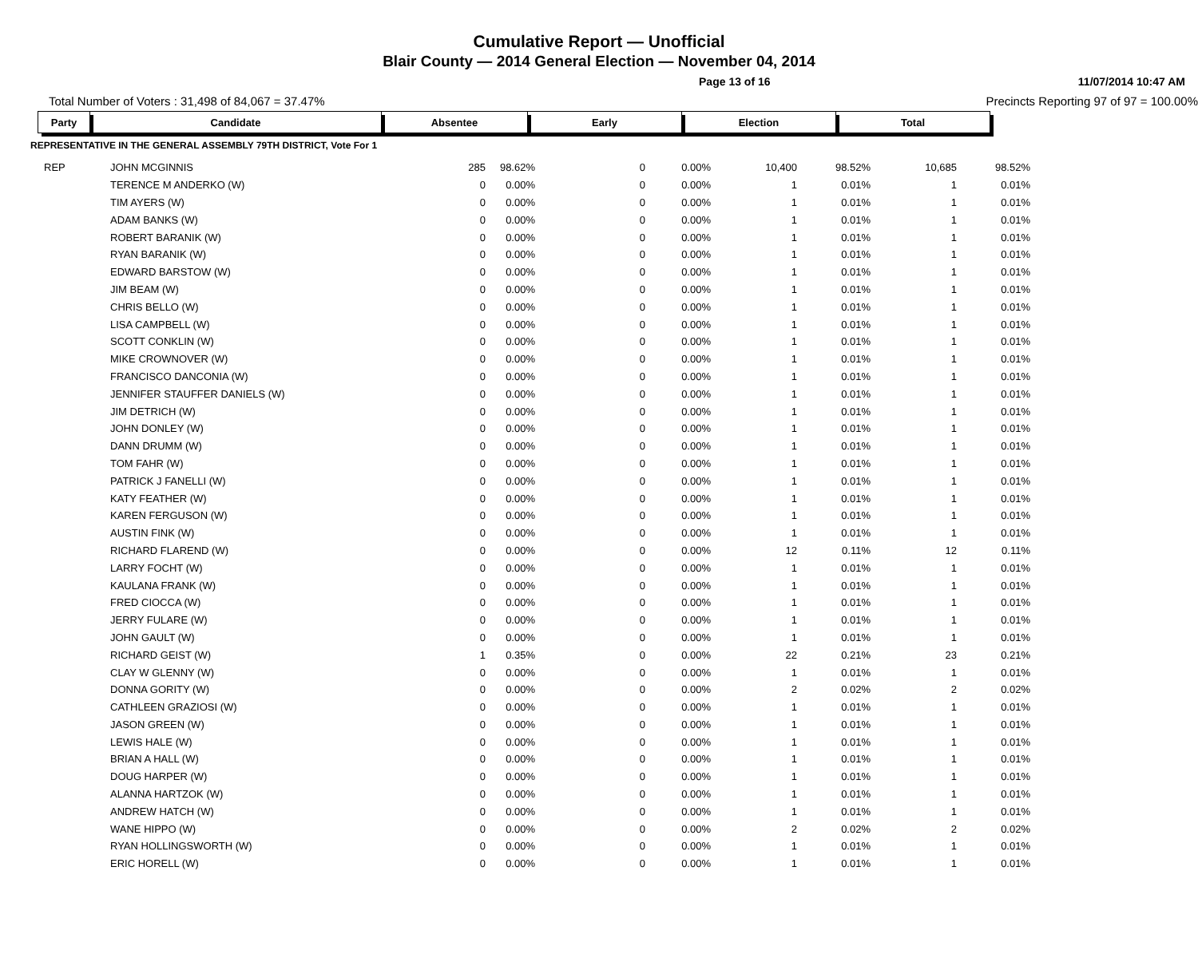Cumulative Report — Unofficial
Blair County — 2014 General Election — November 04, 2014
Page 13 of 16 11/07/2014 10:47 AM
Total Number of Voters : 31,498 of 84,067 = 37.47% Precincts Reporting 97 of 97 = 100.00%
| Party | Candidate | Absentee | Early | Election | Total |
| --- | --- | --- | --- | --- | --- |
REPRESENTATIVE IN THE GENERAL ASSEMBLY 79TH DISTRICT, Vote For 1
| REP | JOHN MCGINNIS | 285 | 98.62% | 0 | 0.00% | 10,400 | 98.52% | 10,685 | 98.52% |
| | TERENCE M ANDERKO (W) | 0 | 0.00% | 0 | 0.00% | 1 | 0.01% | 1 | 0.01% |
| | TIM AYERS (W) | 0 | 0.00% | 0 | 0.00% | 1 | 0.01% | 1 | 0.01% |
| | ADAM BANKS (W) | 0 | 0.00% | 0 | 0.00% | 1 | 0.01% | 1 | 0.01% |
| | ROBERT BARANIK (W) | 0 | 0.00% | 0 | 0.00% | 1 | 0.01% | 1 | 0.01% |
| | RYAN BARANIK (W) | 0 | 0.00% | 0 | 0.00% | 1 | 0.01% | 1 | 0.01% |
| | EDWARD BARSTOW (W) | 0 | 0.00% | 0 | 0.00% | 1 | 0.01% | 1 | 0.01% |
| | JIM BEAM (W) | 0 | 0.00% | 0 | 0.00% | 1 | 0.01% | 1 | 0.01% |
| | CHRIS BELLO (W) | 0 | 0.00% | 0 | 0.00% | 1 | 0.01% | 1 | 0.01% |
| | LISA CAMPBELL (W) | 0 | 0.00% | 0 | 0.00% | 1 | 0.01% | 1 | 0.01% |
| | SCOTT CONKLIN (W) | 0 | 0.00% | 0 | 0.00% | 1 | 0.01% | 1 | 0.01% |
| | MIKE CROWNOVER (W) | 0 | 0.00% | 0 | 0.00% | 1 | 0.01% | 1 | 0.01% |
| | FRANCISCO DANCONIA (W) | 0 | 0.00% | 0 | 0.00% | 1 | 0.01% | 1 | 0.01% |
| | JENNIFER STAUFFER DANIELS (W) | 0 | 0.00% | 0 | 0.00% | 1 | 0.01% | 1 | 0.01% |
| | JIM DETRICH (W) | 0 | 0.00% | 0 | 0.00% | 1 | 0.01% | 1 | 0.01% |
| | JOHN DONLEY (W) | 0 | 0.00% | 0 | 0.00% | 1 | 0.01% | 1 | 0.01% |
| | DANN DRUMM (W) | 0 | 0.00% | 0 | 0.00% | 1 | 0.01% | 1 | 0.01% |
| | TOM FAHR (W) | 0 | 0.00% | 0 | 0.00% | 1 | 0.01% | 1 | 0.01% |
| | PATRICK J FANELLI (W) | 0 | 0.00% | 0 | 0.00% | 1 | 0.01% | 1 | 0.01% |
| | KATY FEATHER (W) | 0 | 0.00% | 0 | 0.00% | 1 | 0.01% | 1 | 0.01% |
| | KAREN FERGUSON (W) | 0 | 0.00% | 0 | 0.00% | 1 | 0.01% | 1 | 0.01% |
| | AUSTIN FINK (W) | 0 | 0.00% | 0 | 0.00% | 1 | 0.01% | 1 | 0.01% |
| | RICHARD FLAREND (W) | 0 | 0.00% | 0 | 0.00% | 12 | 0.11% | 12 | 0.11% |
| | LARRY FOCHT (W) | 0 | 0.00% | 0 | 0.00% | 1 | 0.01% | 1 | 0.01% |
| | KAULANA FRANK (W) | 0 | 0.00% | 0 | 0.00% | 1 | 0.01% | 1 | 0.01% |
| | FRED CIOCCA (W) | 0 | 0.00% | 0 | 0.00% | 1 | 0.01% | 1 | 0.01% |
| | JERRY FULARE (W) | 0 | 0.00% | 0 | 0.00% | 1 | 0.01% | 1 | 0.01% |
| | JOHN GAULT (W) | 0 | 0.00% | 0 | 0.00% | 1 | 0.01% | 1 | 0.01% |
| | RICHARD GEIST (W) | 1 | 0.35% | 0 | 0.00% | 22 | 0.21% | 23 | 0.21% |
| | CLAY W GLENNY (W) | 0 | 0.00% | 0 | 0.00% | 1 | 0.01% | 1 | 0.01% |
| | DONNA GORITY (W) | 0 | 0.00% | 0 | 0.00% | 2 | 0.02% | 2 | 0.02% |
| | CATHLEEN GRAZIOSI (W) | 0 | 0.00% | 0 | 0.00% | 1 | 0.01% | 1 | 0.01% |
| | JASON GREEN (W) | 0 | 0.00% | 0 | 0.00% | 1 | 0.01% | 1 | 0.01% |
| | LEWIS HALE (W) | 0 | 0.00% | 0 | 0.00% | 1 | 0.01% | 1 | 0.01% |
| | BRIAN A HALL (W) | 0 | 0.00% | 0 | 0.00% | 1 | 0.01% | 1 | 0.01% |
| | DOUG HARPER (W) | 0 | 0.00% | 0 | 0.00% | 1 | 0.01% | 1 | 0.01% |
| | ALANNA HARTZOK (W) | 0 | 0.00% | 0 | 0.00% | 1 | 0.01% | 1 | 0.01% |
| | ANDREW HATCH (W) | 0 | 0.00% | 0 | 0.00% | 1 | 0.01% | 1 | 0.01% |
| | WANE HIPPO (W) | 0 | 0.00% | 0 | 0.00% | 2 | 0.02% | 2 | 0.02% |
| | RYAN HOLLINGSWORTH (W) | 0 | 0.00% | 0 | 0.00% | 1 | 0.01% | 1 | 0.01% |
| | ERIC HORELL (W) | 0 | 0.00% | 0 | 0.00% | 1 | 0.01% | 1 | 0.01% |